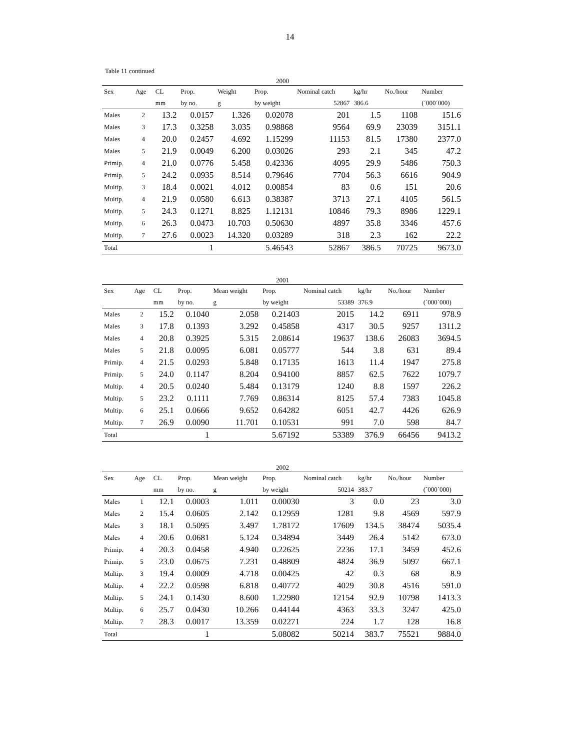14
Table 11 continued
2000
| Sex | Age | CL | Prop. | Weight | Prop. | Nominal catch | kg/hr | No./hour | Number |
| --- | --- | --- | --- | --- | --- | --- | --- | --- | --- |
| | | mm | by no. | g | by weight | 52867 | 386.6 | | (´000´000) |
| Males | 2 | 13.2 | 0.0157 | 1.326 | 0.02078 | 201 | 1.5 | 1108 | 151.6 |
| Males | 3 | 17.3 | 0.3258 | 3.035 | 0.98868 | 9564 | 69.9 | 23039 | 3151.1 |
| Males | 4 | 20.0 | 0.2457 | 4.692 | 1.15299 | 11153 | 81.5 | 17380 | 2377.0 |
| Males | 5 | 21.9 | 0.0049 | 6.200 | 0.03026 | 293 | 2.1 | 345 | 47.2 |
| Primip. | 4 | 21.0 | 0.0776 | 5.458 | 0.42336 | 4095 | 29.9 | 5486 | 750.3 |
| Primip. | 5 | 24.2 | 0.0935 | 8.514 | 0.79646 | 7704 | 56.3 | 6616 | 904.9 |
| Multip. | 3 | 18.4 | 0.0021 | 4.012 | 0.00854 | 83 | 0.6 | 151 | 20.6 |
| Multip. | 4 | 21.9 | 0.0580 | 6.613 | 0.38387 | 3713 | 27.1 | 4105 | 561.5 |
| Multip. | 5 | 24.3 | 0.1271 | 8.825 | 1.12131 | 10846 | 79.3 | 8986 | 1229.1 |
| Multip. | 6 | 26.3 | 0.0473 | 10.703 | 0.50630 | 4897 | 35.8 | 3346 | 457.6 |
| Multip. | 7 | 27.6 | 0.0023 | 14.320 | 0.03289 | 318 | 2.3 | 162 | 22.2 |
| Total | | | 1 | | 5.46543 | 52867 | 386.5 | 70725 | 9673.0 |
2001
| Sex | Age | CL | Prop. | Mean weight | Prop. | Nominal catch | kg/hr | No./hour | Number |
| --- | --- | --- | --- | --- | --- | --- | --- | --- | --- |
| | | mm | by no. | g | by weight | 53389 | 376.9 | | (´000´000) |
| Males | 2 | 15.2 | 0.1040 | 2.058 | 0.21403 | 2015 | 14.2 | 6911 | 978.9 |
| Males | 3 | 17.8 | 0.1393 | 3.292 | 0.45858 | 4317 | 30.5 | 9257 | 1311.2 |
| Males | 4 | 20.8 | 0.3925 | 5.315 | 2.08614 | 19637 | 138.6 | 26083 | 3694.5 |
| Males | 5 | 21.8 | 0.0095 | 6.081 | 0.05777 | 544 | 3.8 | 631 | 89.4 |
| Primip. | 4 | 21.5 | 0.0293 | 5.848 | 0.17135 | 1613 | 11.4 | 1947 | 275.8 |
| Primip. | 5 | 24.0 | 0.1147 | 8.204 | 0.94100 | 8857 | 62.5 | 7622 | 1079.7 |
| Multip. | 4 | 20.5 | 0.0240 | 5.484 | 0.13179 | 1240 | 8.8 | 1597 | 226.2 |
| Multip. | 5 | 23.2 | 0.1111 | 7.769 | 0.86314 | 8125 | 57.4 | 7383 | 1045.8 |
| Multip. | 6 | 25.1 | 0.0666 | 9.652 | 0.64282 | 6051 | 42.7 | 4426 | 626.9 |
| Multip. | 7 | 26.9 | 0.0090 | 11.701 | 0.10531 | 991 | 7.0 | 598 | 84.7 |
| Total | | | 1 | | 5.67192 | 53389 | 376.9 | 66456 | 9413.2 |
2002
| Sex | Age | CL | Prop. | Mean weight | Prop. | Nominal catch | kg/hr | No./hour | Number |
| --- | --- | --- | --- | --- | --- | --- | --- | --- | --- |
| | | mm | by no. | g | by weight | 50214 | 383.7 | | (´000´000) |
| Males | 1 | 12.1 | 0.0003 | 1.011 | 0.00030 | 3 | 0.0 | 23 | 3.0 |
| Males | 2 | 15.4 | 0.0605 | 2.142 | 0.12959 | 1281 | 9.8 | 4569 | 597.9 |
| Males | 3 | 18.1 | 0.5095 | 3.497 | 1.78172 | 17609 | 134.5 | 38474 | 5035.4 |
| Males | 4 | 20.6 | 0.0681 | 5.124 | 0.34894 | 3449 | 26.4 | 5142 | 673.0 |
| Primip. | 4 | 20.3 | 0.0458 | 4.940 | 0.22625 | 2236 | 17.1 | 3459 | 452.6 |
| Primip. | 5 | 23.0 | 0.0675 | 7.231 | 0.48809 | 4824 | 36.9 | 5097 | 667.1 |
| Multip. | 3 | 19.4 | 0.0009 | 4.718 | 0.00425 | 42 | 0.3 | 68 | 8.9 |
| Multip. | 4 | 22.2 | 0.0598 | 6.818 | 0.40772 | 4029 | 30.8 | 4516 | 591.0 |
| Multip. | 5 | 24.1 | 0.1430 | 8.600 | 1.22980 | 12154 | 92.9 | 10798 | 1413.3 |
| Multip. | 6 | 25.7 | 0.0430 | 10.266 | 0.44144 | 4363 | 33.3 | 3247 | 425.0 |
| Multip. | 7 | 28.3 | 0.0017 | 13.359 | 0.02271 | 224 | 1.7 | 128 | 16.8 |
| Total | | | 1 | | 5.08082 | 50214 | 383.7 | 75521 | 9884.0 |